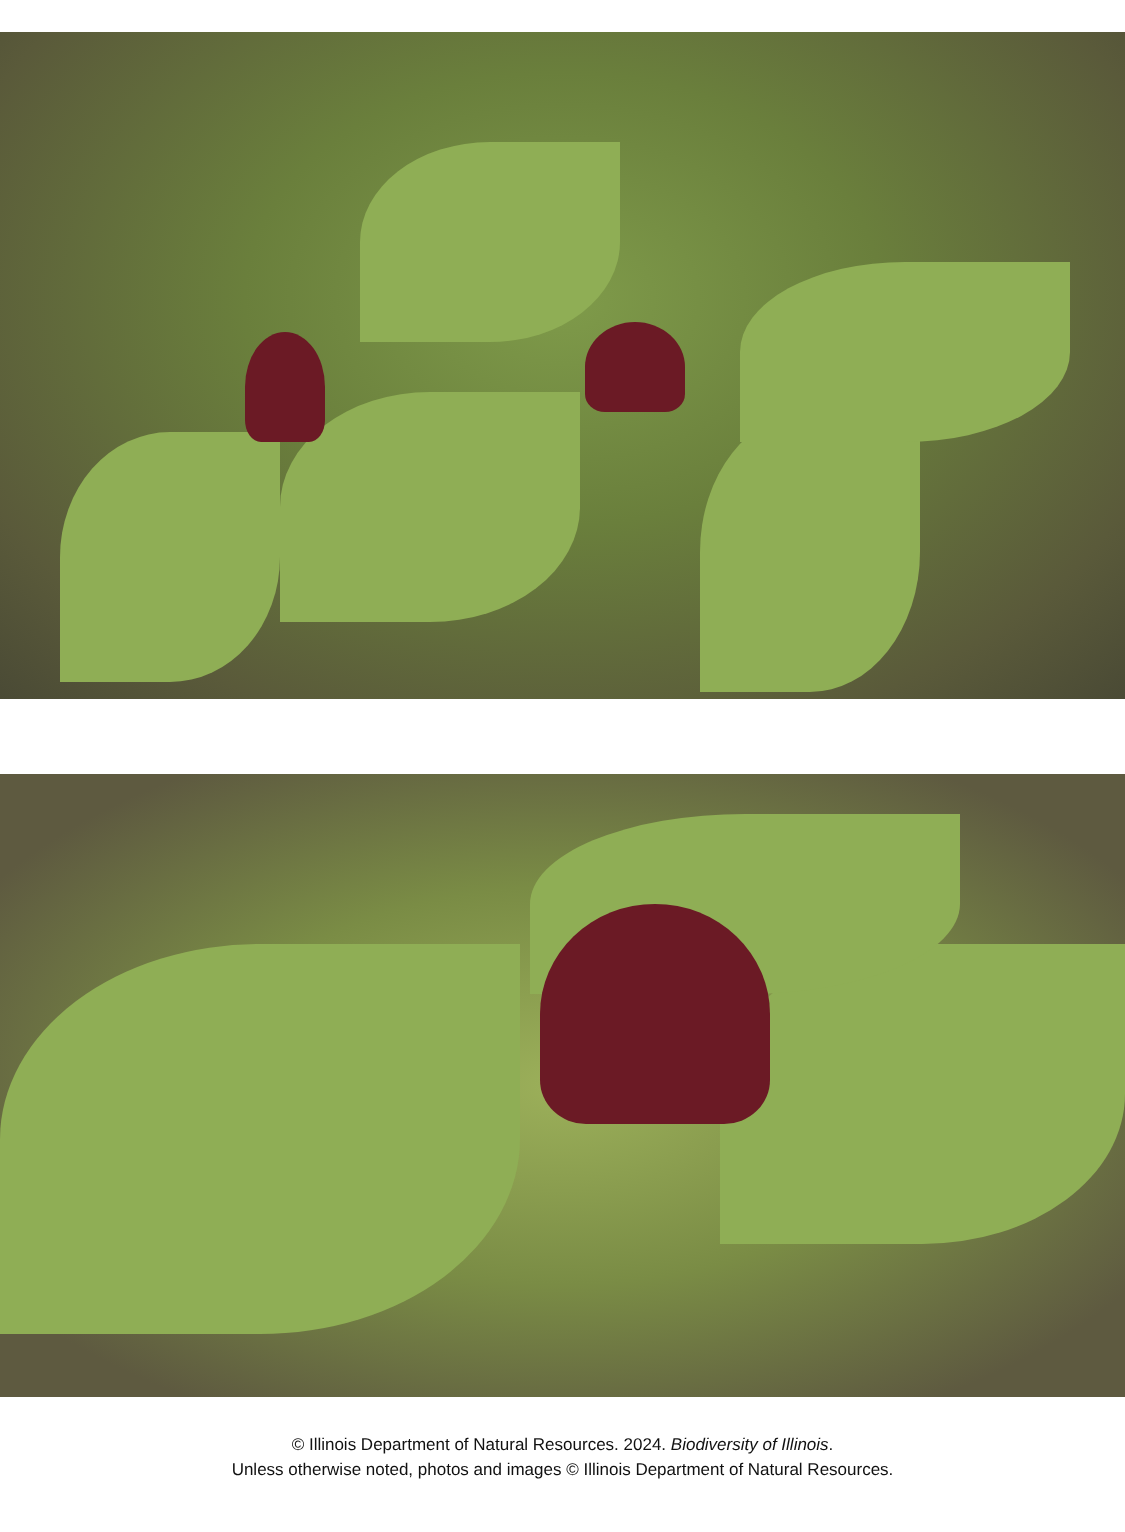© Illinois Department of Natural Resources. 2024. Biodiversity of Illinois.
Unless otherwise noted, photos and images © Illinois Department of Natural Resources.